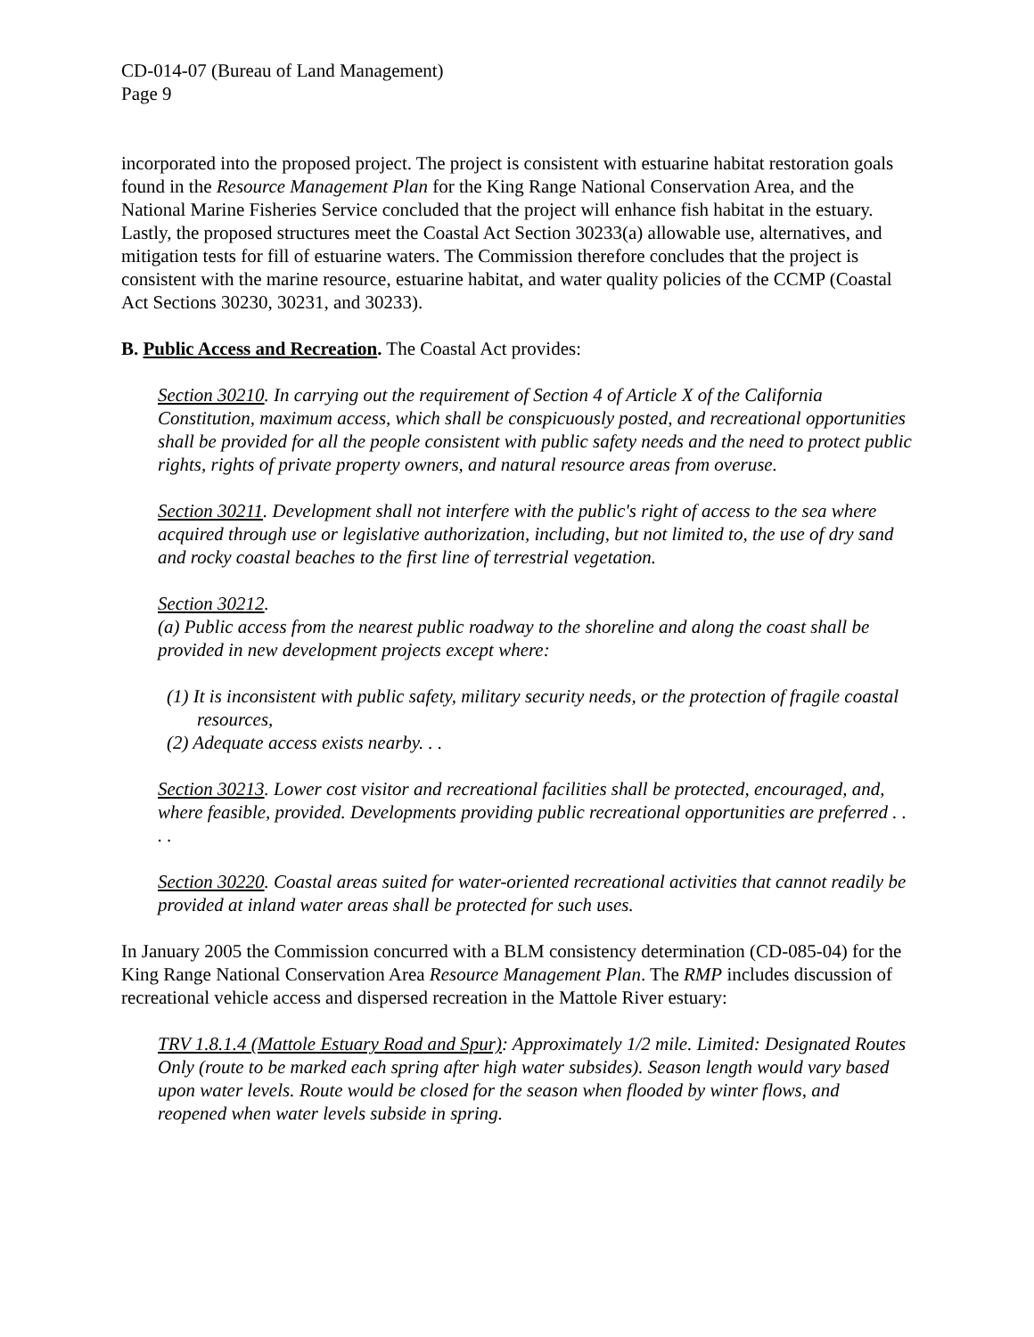CD-014-07 (Bureau of Land Management)
Page 9
incorporated into the proposed project. The project is consistent with estuarine habitat restoration goals found in the Resource Management Plan for the King Range National Conservation Area, and the National Marine Fisheries Service concluded that the project will enhance fish habitat in the estuary. Lastly, the proposed structures meet the Coastal Act Section 30233(a) allowable use, alternatives, and mitigation tests for fill of estuarine waters. The Commission therefore concludes that the project is consistent with the marine resource, estuarine habitat, and water quality policies of the CCMP (Coastal Act Sections 30230, 30231, and 30233).
B. Public Access and Recreation. The Coastal Act provides:
Section 30210. In carrying out the requirement of Section 4 of Article X of the California Constitution, maximum access, which shall be conspicuously posted, and recreational opportunities shall be provided for all the people consistent with public safety needs and the need to protect public rights, rights of private property owners, and natural resource areas from overuse.
Section 30211. Development shall not interfere with the public's right of access to the sea where acquired through use or legislative authorization, including, but not limited to, the use of dry sand and rocky coastal beaches to the first line of terrestrial vegetation.
Section 30212.
(a) Public access from the nearest public roadway to the shoreline and along the coast shall be provided in new development projects except where:
(1) It is inconsistent with public safety, military security needs, or the protection of fragile coastal resources,
(2) Adequate access exists nearby. . .
Section 30213. Lower cost visitor and recreational facilities shall be protected, encouraged, and, where feasible, provided. Developments providing public recreational opportunities are preferred . . . .
Section 30220. Coastal areas suited for water-oriented recreational activities that cannot readily be provided at inland water areas shall be protected for such uses.
In January 2005 the Commission concurred with a BLM consistency determination (CD-085-04) for the King Range National Conservation Area Resource Management Plan. The RMP includes discussion of recreational vehicle access and dispersed recreation in the Mattole River estuary:
TRV 1.8.1.4 (Mattole Estuary Road and Spur): Approximately 1/2 mile. Limited: Designated Routes Only (route to be marked each spring after high water subsides). Season length would vary based upon water levels. Route would be closed for the season when flooded by winter flows, and reopened when water levels subside in spring.